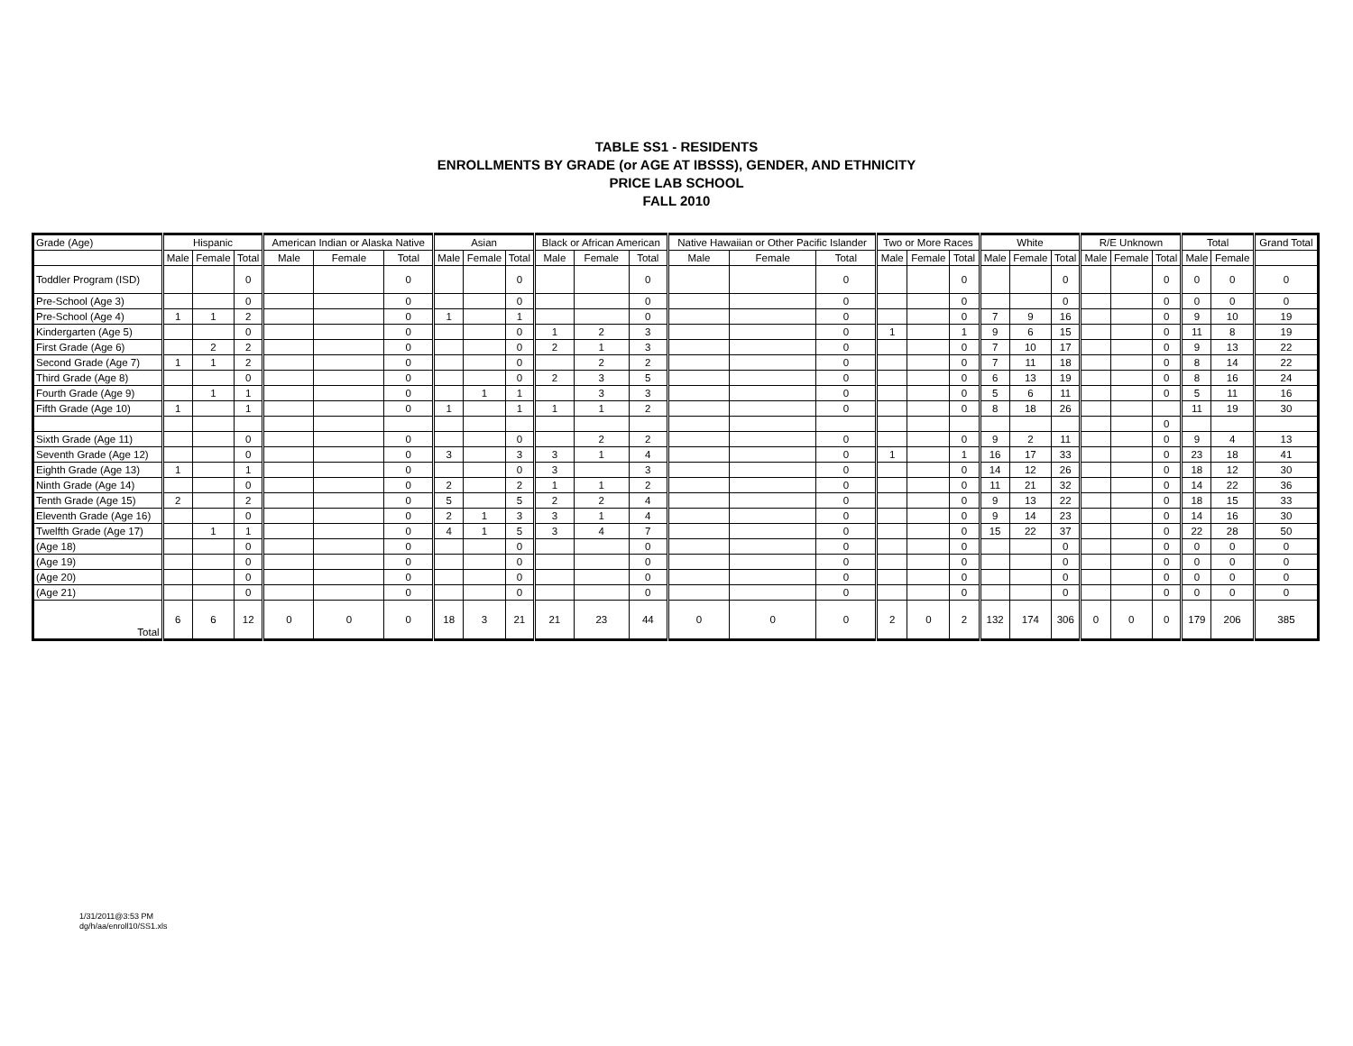TABLE SS1 - RESIDENTS
ENROLLMENTS BY GRADE (or AGE AT IBSSS), GENDER, AND ETHNICITY
PRICE LAB SCHOOL
FALL 2010
| Grade (Age) | Hispanic | | | American Indian or Alaska Native | | | Asian | | | Black or African American | | | Native Hawaiian or Other Pacific Islander | | | Two or More Races | | | White | | | R/E Unknown | | | Total | | Grand Total |
| --- | --- | --- | --- | --- | --- | --- | --- | --- | --- | --- | --- | --- | --- | --- | --- | --- | --- | --- | --- | --- | --- | --- | --- | --- | --- | --- | --- |
| | Male | Female | Total | Male | Female | Total | Male | Female | Total | Male | Female | Total | Male | Female | Total | Male | Female | Total | Male | Female | Total | Male | Female | Total | Male | Female | |
| Toddler Program (ISD) | | | 0 | | | 0 | | | 0 | | | 0 | | | 0 | | | 0 | | | 0 | | | 0 | 0 | 0 | 0 |
| Pre-School (Age 3) | | | 0 | | | 0 | | | 0 | | | 0 | | | 0 | | | 0 | | | 0 | | | 0 | 0 | 0 | 0 |
| Pre-School (Age 4) | 1 | 1 | 2 | | | 0 | 1 | | 1 | | | 0 | | | 0 | | | 0 | 7 | 9 | 16 | | | 0 | 9 | 10 | 19 |
| Kindergarten (Age 5) | | | 0 | | | 0 | | | 0 | 1 | 2 | 3 | | | 0 | 1 | | 1 | 9 | 6 | 15 | | | 0 | 11 | 8 | 19 |
| First Grade (Age 6) | | 2 | 2 | | | 0 | | | 0 | 2 | 1 | 3 | | | 0 | | | 0 | 7 | 10 | 17 | | | 0 | 9 | 13 | 22 |
| Second Grade (Age 7) | 1 | 1 | 2 | | | 0 | | | 0 | | 2 | 2 | | | 0 | | | 0 | 7 | 11 | 18 | | | 0 | 8 | 14 | 22 |
| Third Grade (Age 8) | | | 0 | | | 0 | | | 0 | 2 | 3 | 5 | | | 0 | | | 0 | 6 | 13 | 19 | | | 0 | 8 | 16 | 24 |
| Fourth Grade (Age 9) | | 1 | 1 | | | 0 | | 1 | 1 | | 3 | 3 | | | 0 | | | 0 | 5 | 6 | 11 | | | 0 | 5 | 11 | 16 |
| Fifth Grade (Age 10) | 1 | | 1 | | | 0 | 1 | | 1 | 1 | 1 | 2 | | | 0 | | | 0 | 8 | 18 | 26 | | | | 11 | 19 | 30 |
| | | | | | | | | | | | | | | | | | | | | | | | | 0 | | | |
| Sixth Grade (Age 11) | | | 0 | | | 0 | | | 0 | | 2 | 2 | | | 0 | | | 0 | 9 | 2 | 11 | | | 0 | 9 | 4 | 13 |
| Seventh Grade (Age 12) | | | 0 | | | 0 | 3 | | 3 | 3 | 1 | 4 | | | 0 | 1 | | 1 | 16 | 17 | 33 | | | 0 | 23 | 18 | 41 |
| Eighth Grade (Age 13) | 1 | | 1 | | | 0 | | | 0 | 3 | | 3 | | | 0 | | | 0 | 14 | 12 | 26 | | | 0 | 18 | 12 | 30 |
| Ninth Grade (Age 14) | | | 0 | | | 0 | 2 | | 2 | 1 | 1 | 2 | | | 0 | | | 0 | 11 | 21 | 32 | | | 0 | 14 | 22 | 36 |
| Tenth Grade (Age 15) | 2 | | 2 | | | 0 | 5 | | 5 | 2 | 2 | 4 | | | 0 | | | 0 | 9 | 13 | 22 | | | 0 | 18 | 15 | 33 |
| Eleventh Grade (Age 16) | | | 0 | | | 0 | 2 | 1 | 3 | 3 | 1 | 4 | | | 0 | | | 0 | 9 | 14 | 23 | | | 0 | 14 | 16 | 30 |
| Twelfth Grade (Age 17) | | 1 | 1 | | | 0 | 4 | 1 | 5 | 3 | 4 | 7 | | | 0 | | | 0 | 15 | 22 | 37 | | | 0 | 22 | 28 | 50 |
| (Age 18) | | | 0 | | | 0 | | | 0 | | | 0 | | | 0 | | | 0 | | | 0 | | | 0 | 0 | 0 | 0 |
| (Age 19) | | | 0 | | | 0 | | | 0 | | | 0 | | | 0 | | | 0 | | | 0 | | | 0 | 0 | 0 | 0 |
| (Age 20) | | | 0 | | | 0 | | | 0 | | | 0 | | | 0 | | | 0 | | | 0 | | | 0 | 0 | 0 | 0 |
| (Age 21) | | | 0 | | | 0 | | | 0 | | | 0 | | | 0 | | | 0 | | | 0 | | | 0 | 0 | 0 | 0 |
| Total | 6 | 6 | 12 | 0 | 0 | 0 | 18 | 3 | 21 | 21 | 23 | 44 | 0 | 0 | 0 | 2 | 0 | 2 | 132 | 174 | 306 | 0 | 0 | 0 | 179 | 206 | 385 |
1/31/2011@3:53 PM
dg/h/aa/enroll10/SS1.xls